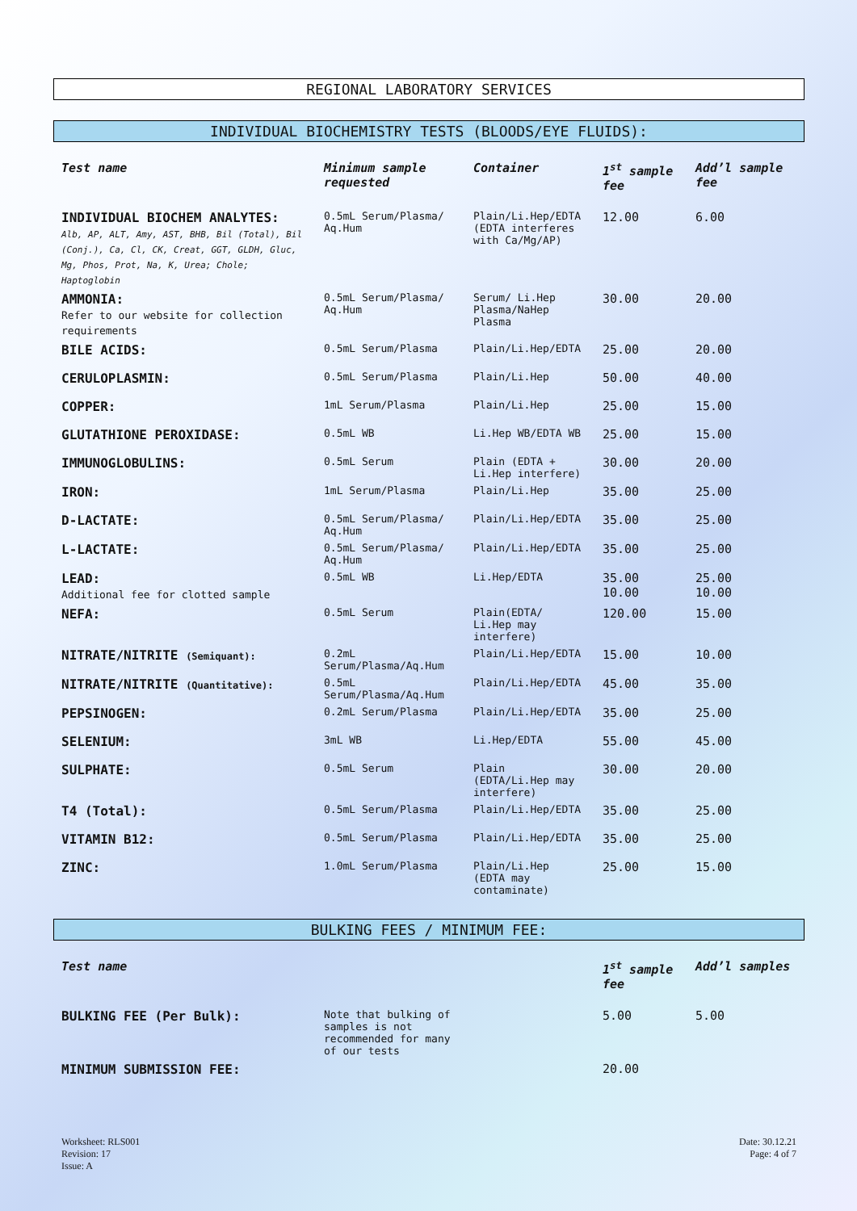REGIONAL LABORATORY SERVICES
INDIVIDUAL BIOCHEMISTRY TESTS (BLOODS/EYE FLUIDS):
| Test name | Minimum sample requested | Container | 1<sup>st</sup> sample fee | Add’l sample fee |
| --- | --- | --- | --- | --- |
| INDIVIDUAL BIOCHEM ANALYTES: Alb, AP, ALT, Amy, AST, BHB, Bil (Total), Bil (Conj.), Ca, Cl, CK, Creat, GGT, GLDH, Gluc, Mg, Phos, Prot, Na, K, Urea; Chole; Haptoglobin | 0.5mL Serum/Plasma/ Aq.Hum | Plain/Li.Hep/EDTA (EDTA interferes with Ca/Mg/AP) | 12.00 | 6.00 |
| AMMONIA: Refer to our website for collection requirements | 0.5mL Serum/Plasma/ Aq.Hum | Serum/ Li.Hep Plasma/NaHep Plasma | 30.00 | 20.00 |
| BILE ACIDS: | 0.5mL Serum/Plasma | Plain/Li.Hep/EDTA | 25.00 | 20.00 |
| CERULOPLASMIN: | 0.5mL Serum/Plasma | Plain/Li.Hep | 50.00 | 40.00 |
| COPPER: | 1mL Serum/Plasma | Plain/Li.Hep | 25.00 | 15.00 |
| GLUTATHIONE PEROXIDASE: | 0.5mL WB | Li.Hep WB/EDTA WB | 25.00 | 15.00 |
| IMMUNOGLOBULINS: | 0.5mL Serum | Plain (EDTA + Li.Hep interfere) | 30.00 | 20.00 |
| IRON: | 1mL Serum/Plasma | Plain/Li.Hep | 35.00 | 25.00 |
| D-LACTATE: | 0.5mL Serum/Plasma/ Aq.Hum | Plain/Li.Hep/EDTA | 35.00 | 25.00 |
| L-LACTATE: | 0.5mL Serum/Plasma/ Aq.Hum | Plain/Li.Hep/EDTA | 35.00 | 25.00 |
| LEAD: Additional fee for clotted sample | 0.5mL WB | Li.Hep/EDTA | 35.00 10.00 | 25.00 10.00 |
| NEFA: | 0.5mL Serum | Plain(EDTA/ Li.Hep may interfere) | 120.00 | 15.00 |
| NITRATE/NITRITE (Semiquant): | 0.2mL Serum/Plasma/Aq.Hum | Plain/Li.Hep/EDTA | 15.00 | 10.00 |
| NITRATE/NITRITE (Quantitative): | 0.5mL Serum/Plasma/Aq.Hum | Plain/Li.Hep/EDTA | 45.00 | 35.00 |
| PEPSINOGEN: | 0.2mL Serum/Plasma | Plain/Li.Hep/EDTA | 35.00 | 25.00 |
| SELENIUM: | 3mL WB | Li.Hep/EDTA | 55.00 | 45.00 |
| SULPHATE: | 0.5mL Serum | Plain (EDTA/Li.Hep may interfere) | 30.00 | 20.00 |
| T4 (Total): | 0.5mL Serum/Plasma | Plain/Li.Hep/EDTA | 35.00 | 25.00 |
| VITAMIN B12: | 0.5mL Serum/Plasma | Plain/Li.Hep/EDTA | 35.00 | 25.00 |
| ZINC: | 1.0mL Serum/Plasma | Plain/Li.Hep (EDTA may contaminate) | 25.00 | 15.00 |
BULKING FEES / MINIMUM FEE:
| Test name | | | 1<sup>st</sup> sample fee | Add’l samples |
| --- | --- | --- | --- | --- |
| BULKING FEE (Per Bulk): | Note that bulking of samples is not recommended for many of our tests | | 5.00 | 5.00 |
| MINIMUM SUBMISSION FEE: | | | 20.00 | |
Worksheet: RLS001
Revision: 17
Issue: A
Date: 30.12.21
Page: 4 of 7